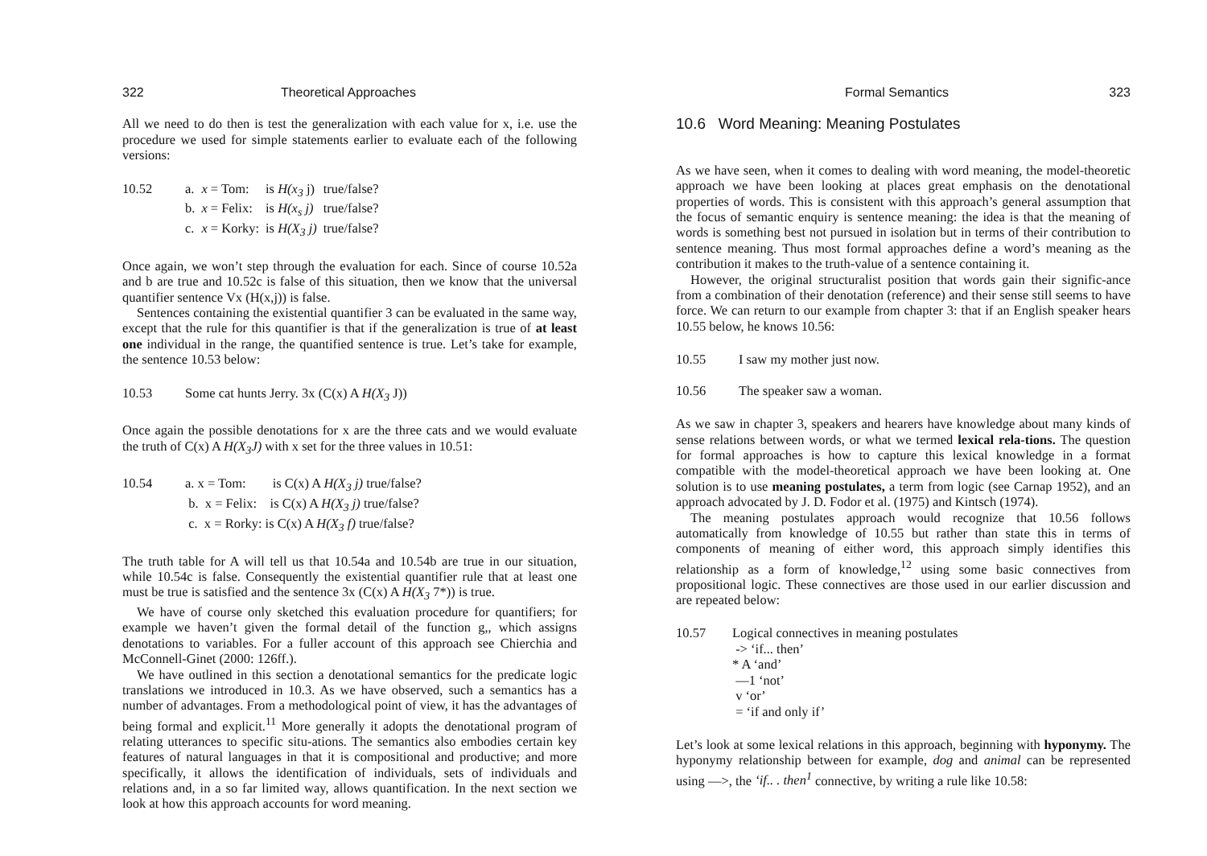322 Theoretical Approaches
All we need to do then is test the generalization with each value for x, i.e. use the procedure we used for simple statements earlier to evaluate each of the following versions:
| 10.52 | a. | x = Tom: | is H(x<sub>3</sub> j) | true/false? |
| | b. | x = Felix: | is H(x<sub>s</sub> j) | true/false? |
| | c. | x = Korky: | is H(X<sub>3</sub> j) | true/false? |
Once again, we won’t step through the evaluation for each. Since of course 10.52a and b are true and 10.52c is false of this situation, then we know that the universal quantifier sentence Vx (H(x,j)) is false.
Sentences containing the existential quantifier 3 can be evaluated in the same way, except that the rule for this quantifier is that if the generalization is true of at least one individual in the range, the quantified sentence is true. Let’s take for example, the sentence 10.53 below:
| 10.53 | Some cat hunts Jerry. 3x (C(x) A H(X<sub>3</sub> J)) |
Once again the possible denotations for x are the three cats and we would evaluate the truth of C(x) A H(X<sub>3</sub>J) with x set for the three values in 10.51:
| 10.54 | a. x = Tom: is C(x) A H(X<sub>3</sub> j) true/false? |
| | b. x = Felix: is C(x) A H(X<sub>3</sub> j) true/false? |
| | c. x = Rorky: is C(x) A H(X<sub>3</sub> f) true/false? |
The truth table for A will tell us that 10.54a and 10.54b are true in our situation, while 10.54c is false. Consequently the existential quantifier rule that at least one must be true is satisfied and the sentence 3x (C(x) A H(X<sub>3</sub> 7*)) is true.
We have of course only sketched this evaluation procedure for quantifiers; for example we haven’t given the formal detail of the function g,, which assigns denotations to variables. For a fuller account of this approach see Chierchia and McConnell-Ginet (2000: 126ff.).
We have outlined in this section a denotational semantics for the predicate logic translations we introduced in 10.3. As we have observed, such a semantics has a number of advantages. From a methodological point of view, it has the advantages of being formal and explicit.<sup>11</sup> More generally it adopts the denotational program of relating utterances to specific situ-ations. The semantics also embodies certain key features of natural languages in that it is compositional and productive; and more specifically, it allows the identification of individuals, sets of individuals and relations and, in a so far limited way, allows quantification. In the next section we look at how this approach accounts for word meaning.
Formal Semantics 323
10.6 Word Meaning: Meaning Postulates
As we have seen, when it comes to dealing with word meaning, the model-theoretic approach we have been looking at places great emphasis on the denotational properties of words. This is consistent with this approach’s general assumption that the focus of semantic enquiry is sentence meaning: the idea is that the meaning of words is something best not pursued in isolation but in terms of their contribution to sentence meaning. Thus most formal approaches define a word’s meaning as the contribution it makes to the truth-value of a sentence containing it.
However, the original structuralist position that words gain their signific-ance from a combination of their denotation (reference) and their sense still seems to have force. We can return to our example from chapter 3: that if an English speaker hears 10.55 below, he knows 10.56:
| 10.55 | I saw my mother just now. |
| 10.56 | The speaker saw a woman. |
As we saw in chapter 3, speakers and hearers have knowledge about many kinds of sense relations between words, or what we termed lexical rela-tions. The question for formal approaches is how to capture this lexical knowledge in a format compatible with the model-theoretical approach we have been looking at. One solution is to use meaning postulates, a term from logic (see Carnap 1952), and an approach advocated by J. D. Fodor et al. (1975) and Kintsch (1974).
The meaning postulates approach would recognize that 10.56 follows automatically from knowledge of 10.55 but rather than state this in terms of components of meaning of either word, this approach simply identifies this relationship as a form of knowledge,<sup>12</sup> using some basic connectives from propositional logic. These connectives are those used in our earlier discussion and are repeated below:
| 10.57 | Logical connectives in meaning postulates |
| | -> ‘if... then’ |
| | * A ‘and’ |
| | —1 ‘not’ |
| | v ‘or’ |
| | = ‘if and only if’ |
Let’s look at some lexical relations in this approach, beginning with hyponymy. The hyponymy relationship between for example, dog and animal can be represented using —>, the ‘if.. . then<sup>1</sup> connective, by writing a rule like 10.58: